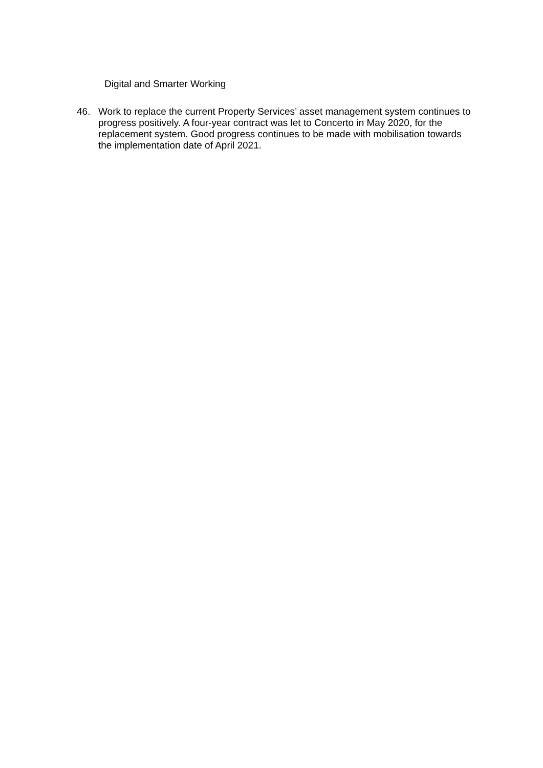Digital and Smarter Working
46. Work to replace the current Property Services’ asset management system continues to progress positively. A four-year contract was let to Concerto in May 2020, for the replacement system. Good progress continues to be made with mobilisation towards the implementation date of April 2021.